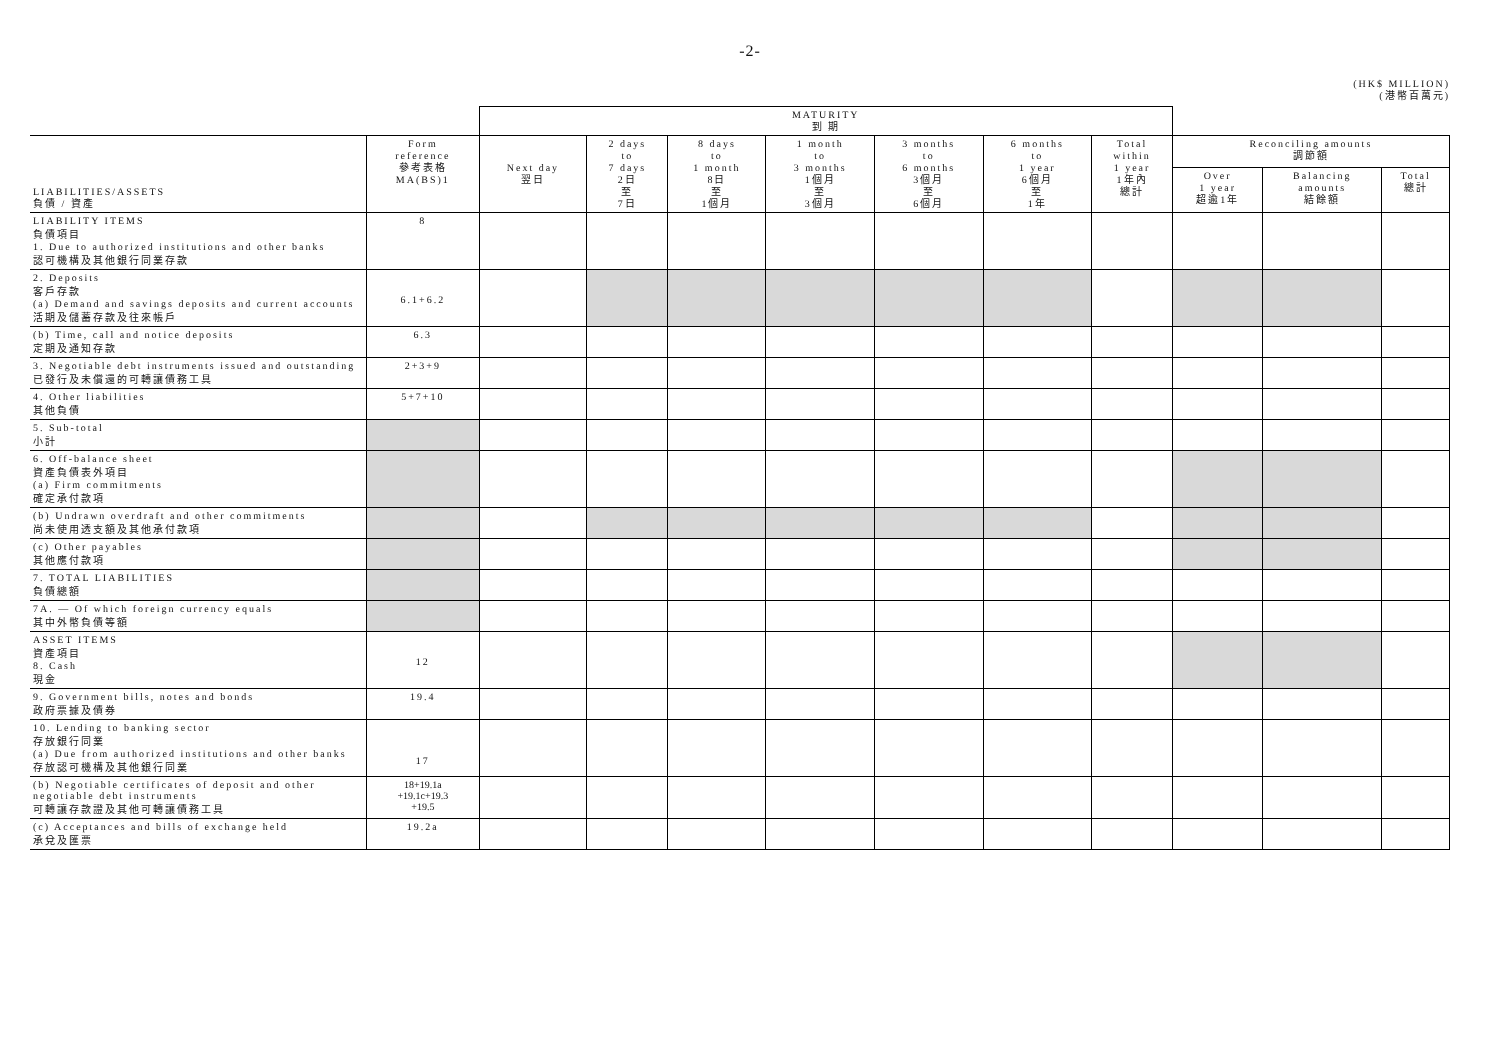-2-
(HK$ MILLION)
(港幣百萬元)
| | | MATURITY 到 期 | | | | | | | | | |
| --- | --- | --- | --- | --- | --- | --- | --- | --- | --- | --- | --- |
| LIABILITIES/ASSETS 負債 / 資產 | Form reference 參考表格 MA(BS)1 | Next day 翌日 | 2 days to 7 days 2日 至 7日 | 8 days to 1 month 8日 至 1個月 | 1 month to 3 months 1個月 至 3個月 | 3 months to 6 months 3個月 至 6個月 | 6 months to 1 year 6個月 至 1年 | Total within 1 year 1年內 總計 | Reconciling amounts 調節額 | | |
| | | | | | | | | | Over 1 year 超逾1年 | Balancing amounts 結餘額 | Total 總計 |
| LIABILITY ITEMS 負債項目 1. Due to authorized institutions and other banks 認可機構及其他銀行同業存款 | 8 | | | | | | | | | | |
| 2. Deposits 客戶存款 (a) Demand and savings deposits and current accounts 活期及儲蓄存款及往來帳戶 | 6.1+6.2 | | | | | | | | | | |
| (b) Time, call and notice deposits 定期及通知存款 | 6.3 | | | | | | | | | | |
| 3. Negotiable debt instruments issued and outstanding 已發行及未償還的可轉讓債務工具 | 2+3+9 | | | | | | | | | | |
| 4. Other liabilities 其他負債 | 5+7+10 | | | | | | | | | | |
| 5. Sub-total 小計 | | | | | | | | | | | |
| 6. Off-balance sheet 資產負債表外項目 (a) Firm commitments 確定承付款項 | | | | | | | | | | | |
| (b) Undrawn overdraft and other commitments 尚未使用透支額及其他承付款項 | | | | | | | | | | | |
| (c) Other payables 其他應付款項 | | | | | | | | | | | |
| 7. TOTAL LIABILITIES 負債總額 | | | | | | | | | | | |
| 7A. — Of which foreign currency equals 其中外幣負債等額 | | | | | | | | | | | |
| ASSET ITEMS 資產項目 8. Cash 現金 | 12 | | | | | | | | | | |
| 9. Government bills, notes and bonds 政府票據及債券 | 19.4 | | | | | | | | | | |
| 10. Lending to banking sector 存放銀行同業 (a) Due from authorized institutions and other banks 存放認可機構及其他銀行同業 | 17 | | | | | | | | | | |
| (b) Negotiable certificates of deposit and other negotiable debt instruments 可轉讓存款證及其他可轉讓債務工具 | 18+19.1a +19.1c+19.3 +19.5 | | | | | | | | | | |
| (c) Acceptances and bills of exchange held 承兌及匯票 | 19.2a | | | | | | | | | | |